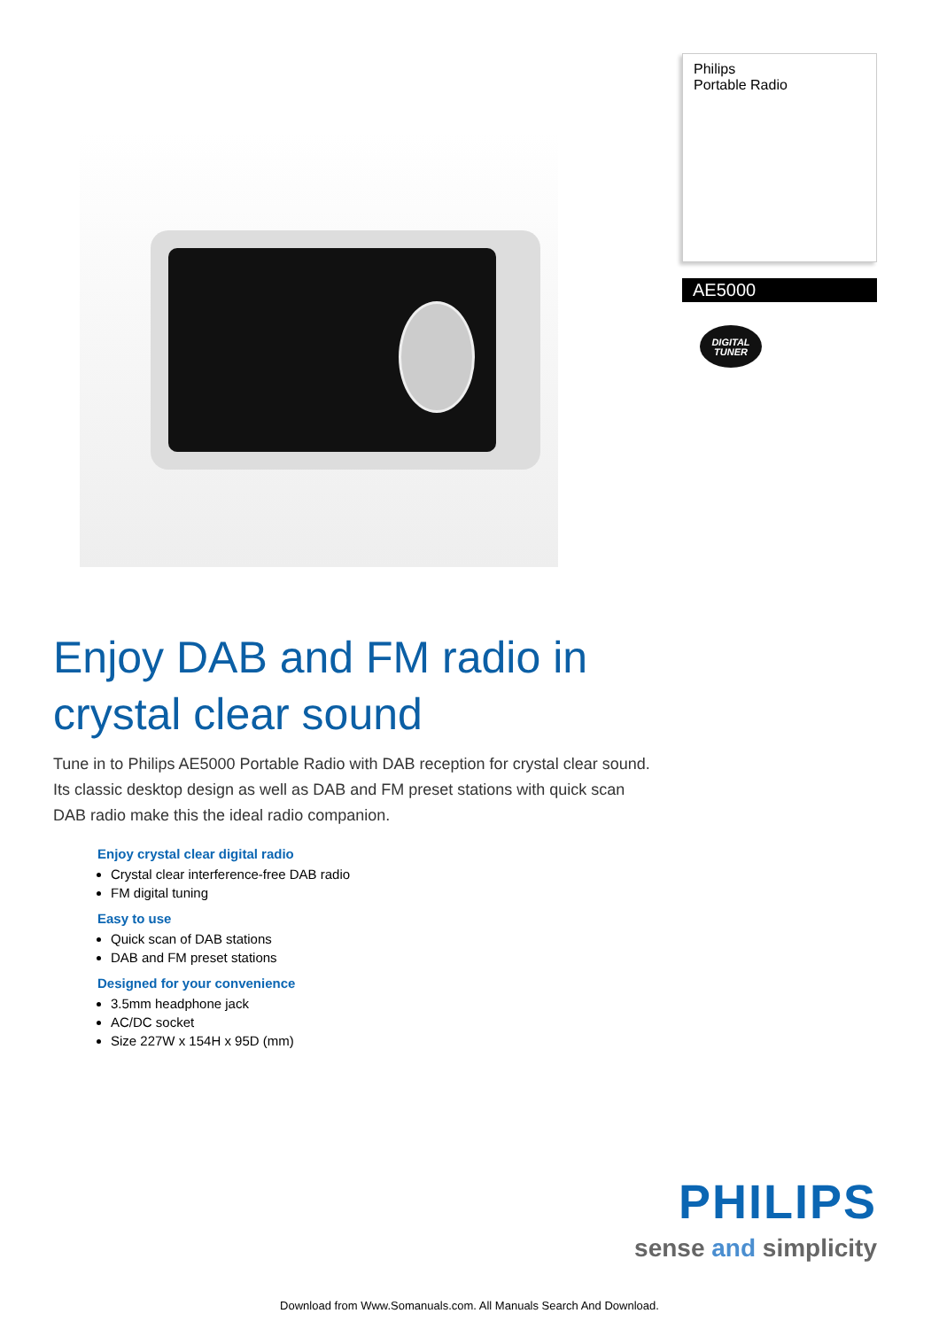Philips
Portable Radio
AE5000
DIGITAL
TUNER
Enjoy DAB and FM radio in
crystal clear sound
Tune in to Philips AE5000 Portable Radio with DAB reception for crystal clear sound. Its classic desktop design as well as DAB and FM preset stations with quick scan DAB radio make this the ideal radio companion.
Enjoy crystal clear digital radio
Crystal clear interference-free DAB radio
FM digital tuning
Easy to use
Quick scan of DAB stations
DAB and FM preset stations
Designed for your convenience
3.5mm headphone jack
AC/DC socket
Size 227W x 154H x 95D (mm)
PHILIPS
sense and simplicity
Download from Www.Somanuals.com. All Manuals Search And Download.